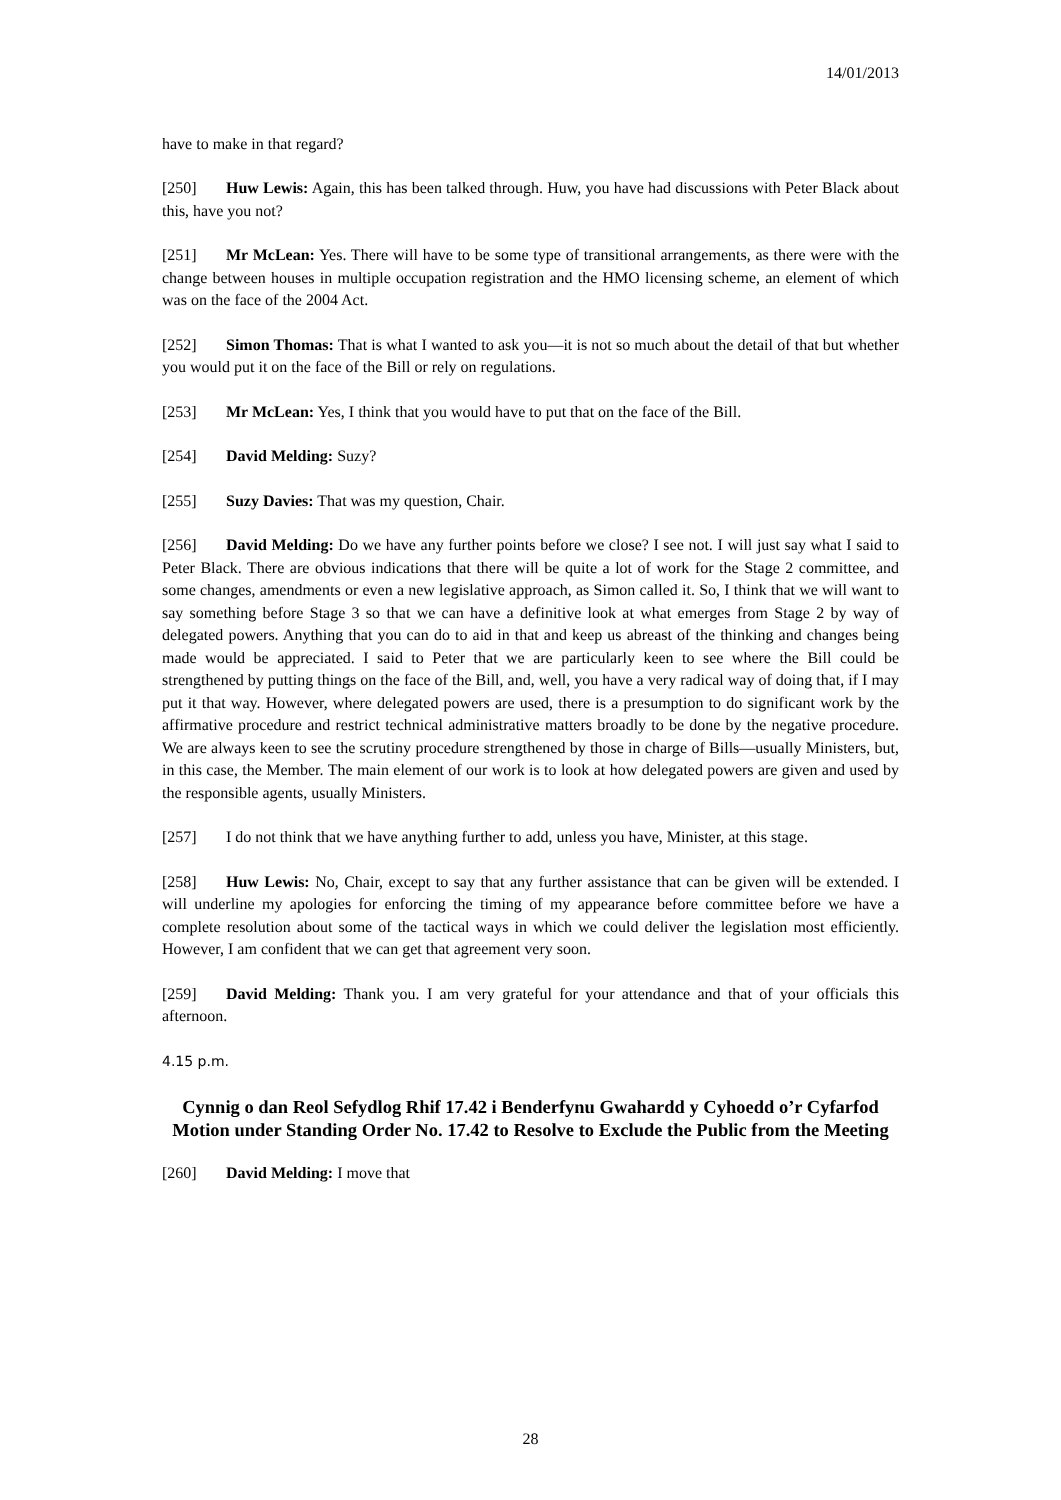14/01/2013
have to make in that regard?
[250] Huw Lewis: Again, this has been talked through. Huw, you have had discussions with Peter Black about this, have you not?
[251] Mr McLean: Yes. There will have to be some type of transitional arrangements, as there were with the change between houses in multiple occupation registration and the HMO licensing scheme, an element of which was on the face of the 2004 Act.
[252] Simon Thomas: That is what I wanted to ask you—it is not so much about the detail of that but whether you would put it on the face of the Bill or rely on regulations.
[253] Mr McLean: Yes, I think that you would have to put that on the face of the Bill.
[254] David Melding: Suzy?
[255] Suzy Davies: That was my question, Chair.
[256] David Melding: Do we have any further points before we close? I see not. I will just say what I said to Peter Black. There are obvious indications that there will be quite a lot of work for the Stage 2 committee, and some changes, amendments or even a new legislative approach, as Simon called it. So, I think that we will want to say something before Stage 3 so that we can have a definitive look at what emerges from Stage 2 by way of delegated powers. Anything that you can do to aid in that and keep us abreast of the thinking and changes being made would be appreciated. I said to Peter that we are particularly keen to see where the Bill could be strengthened by putting things on the face of the Bill, and, well, you have a very radical way of doing that, if I may put it that way. However, where delegated powers are used, there is a presumption to do significant work by the affirmative procedure and restrict technical administrative matters broadly to be done by the negative procedure. We are always keen to see the scrutiny procedure strengthened by those in charge of Bills—usually Ministers, but, in this case, the Member. The main element of our work is to look at how delegated powers are given and used by the responsible agents, usually Ministers.
[257] I do not think that we have anything further to add, unless you have, Minister, at this stage.
[258] Huw Lewis: No, Chair, except to say that any further assistance that can be given will be extended. I will underline my apologies for enforcing the timing of my appearance before committee before we have a complete resolution about some of the tactical ways in which we could deliver the legislation most efficiently. However, I am confident that we can get that agreement very soon.
[259] David Melding: Thank you. I am very grateful for your attendance and that of your officials this afternoon.
4.15 p.m.
Cynnig o dan Reol Sefydlog Rhif 17.42 i Benderfynu Gwahardd y Cyhoedd o’r Cyfarfod
Motion under Standing Order No. 17.42 to Resolve to Exclude the Public from the Meeting
[260] David Melding: I move that
28